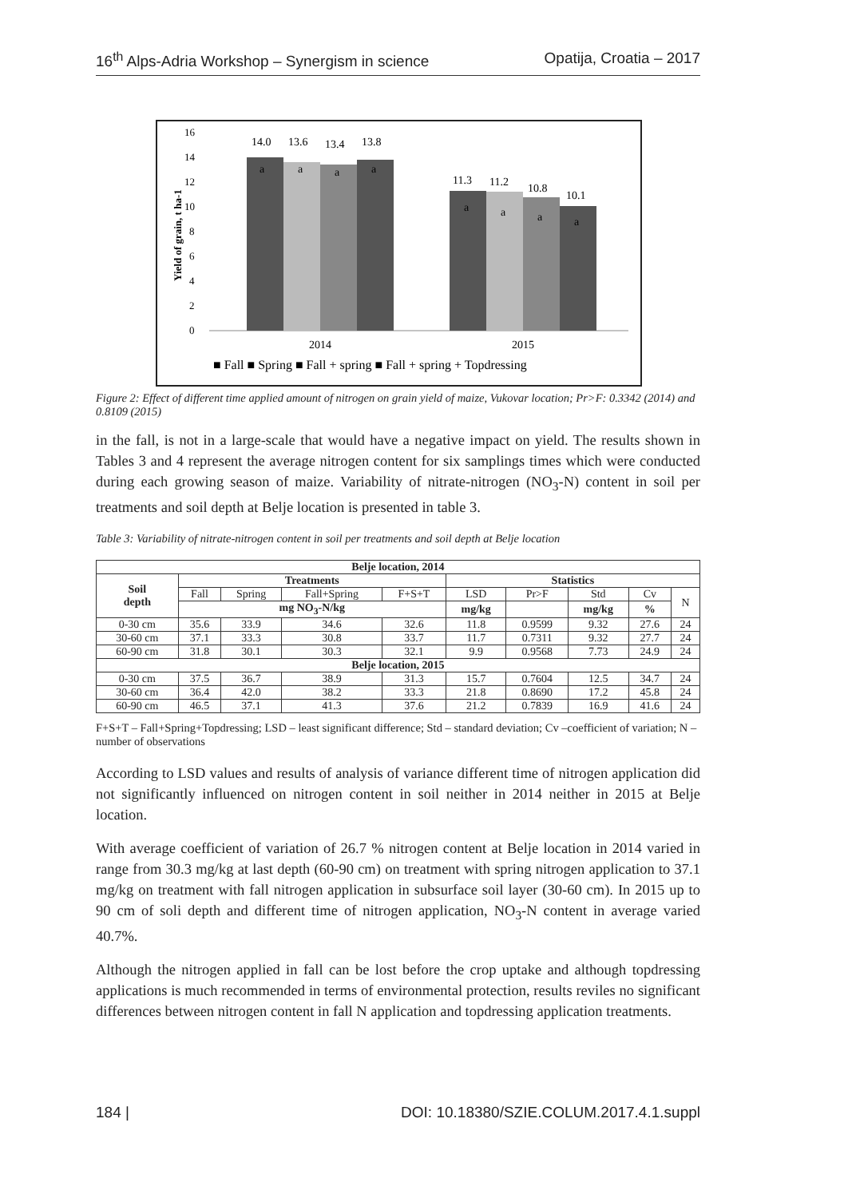16<sup>th</sup> Alps-Adria Workshop – Synergism in science Opatija, Croatia – 2017
Yield of grain, t ha-1
0
2
4
6
8
10
12
14
16
14.0
13.6
13.4
13.8
11.3
11.2
10.8
10.1
a
a
a
a
a
a
a
a
2014
2015
■ Fall ■ Spring ■ Fall + spring ■ Fall + spring + Topdressing
Figure 2: Effect of different time applied amount of nitrogen on grain yield of maize, Vukovar location; Pr>F: 0.3342 (2014) and 0.8109 (2015)
in the fall, is not in a large-scale that would have a negative impact on yield. The results shown in Tables 3 and 4 represent the average nitrogen content for six samplings times which were conducted during each growing season of maize. Variability of nitrate-nitrogen (NO<sub>3</sub>-N) content in soil per treatments and soil depth at Belje location is presented in table 3.
Table 3: Variability of nitrate-nitrogen content in soil per treatments and soil depth at Belje location
| Belje location, 2014 | | | | | | | | | |
| --- | --- | --- | --- | --- | --- | --- | --- | --- | --- |
| Soil depth | Treatments | | | | Statistics | | | | |
| | Fall | Spring | Fall+Spring | F+S+T | LSD | Pr>F | Std | Cv | N |
| | mg NO<sub>3</sub>-N/kg | | | | mg/kg | | mg/kg | % | |
| 0-30 cm | 35.6 | 33.9 | 34.6 | 32.6 | 11.8 | 0.9599 | 9.32 | 27.6 | 24 |
| 30-60 cm | 37.1 | 33.3 | 30.8 | 33.7 | 11.7 | 0.7311 | 9.32 | 27.7 | 24 |
| 60-90 cm | 31.8 | 30.1 | 30.3 | 32.1 | 9.9 | 0.9568 | 7.73 | 24.9 | 24 |
| Belje location, 2015 | | | | | | | | | |
| 0-30 cm | 37.5 | 36.7 | 38.9 | 31.3 | 15.7 | 0.7604 | 12.5 | 34.7 | 24 |
| 30-60 cm | 36.4 | 42.0 | 38.2 | 33.3 | 21.8 | 0.8690 | 17.2 | 45.8 | 24 |
| 60-90 cm | 46.5 | 37.1 | 41.3 | 37.6 | 21.2 | 0.7839 | 16.9 | 41.6 | 24 |
F+S+T – Fall+Spring+Topdressing; LSD – least significant difference; Std – standard deviation; Cv –coefficient of variation; N – number of observations
According to LSD values and results of analysis of variance different time of nitrogen application did not significantly influenced on nitrogen content in soil neither in 2014 neither in 2015 at Belje location.
With average coefficient of variation of 26.7 % nitrogen content at Belje location in 2014 varied in range from 30.3 mg/kg at last depth (60-90 cm) on treatment with spring nitrogen application to 37.1 mg/kg on treatment with fall nitrogen application in subsurface soil layer (30-60 cm). In 2015 up to 90 cm of soli depth and different time of nitrogen application, NO<sub>3</sub>-N content in average varied 40.7%.
Although the nitrogen applied in fall can be lost before the crop uptake and although topdressing applications is much recommended in terms of environmental protection, results reviles no significant differences between nitrogen content in fall N application and topdressing application treatments.
184 | DOI: 10.18380/SZIE.COLUM.2017.4.1.suppl